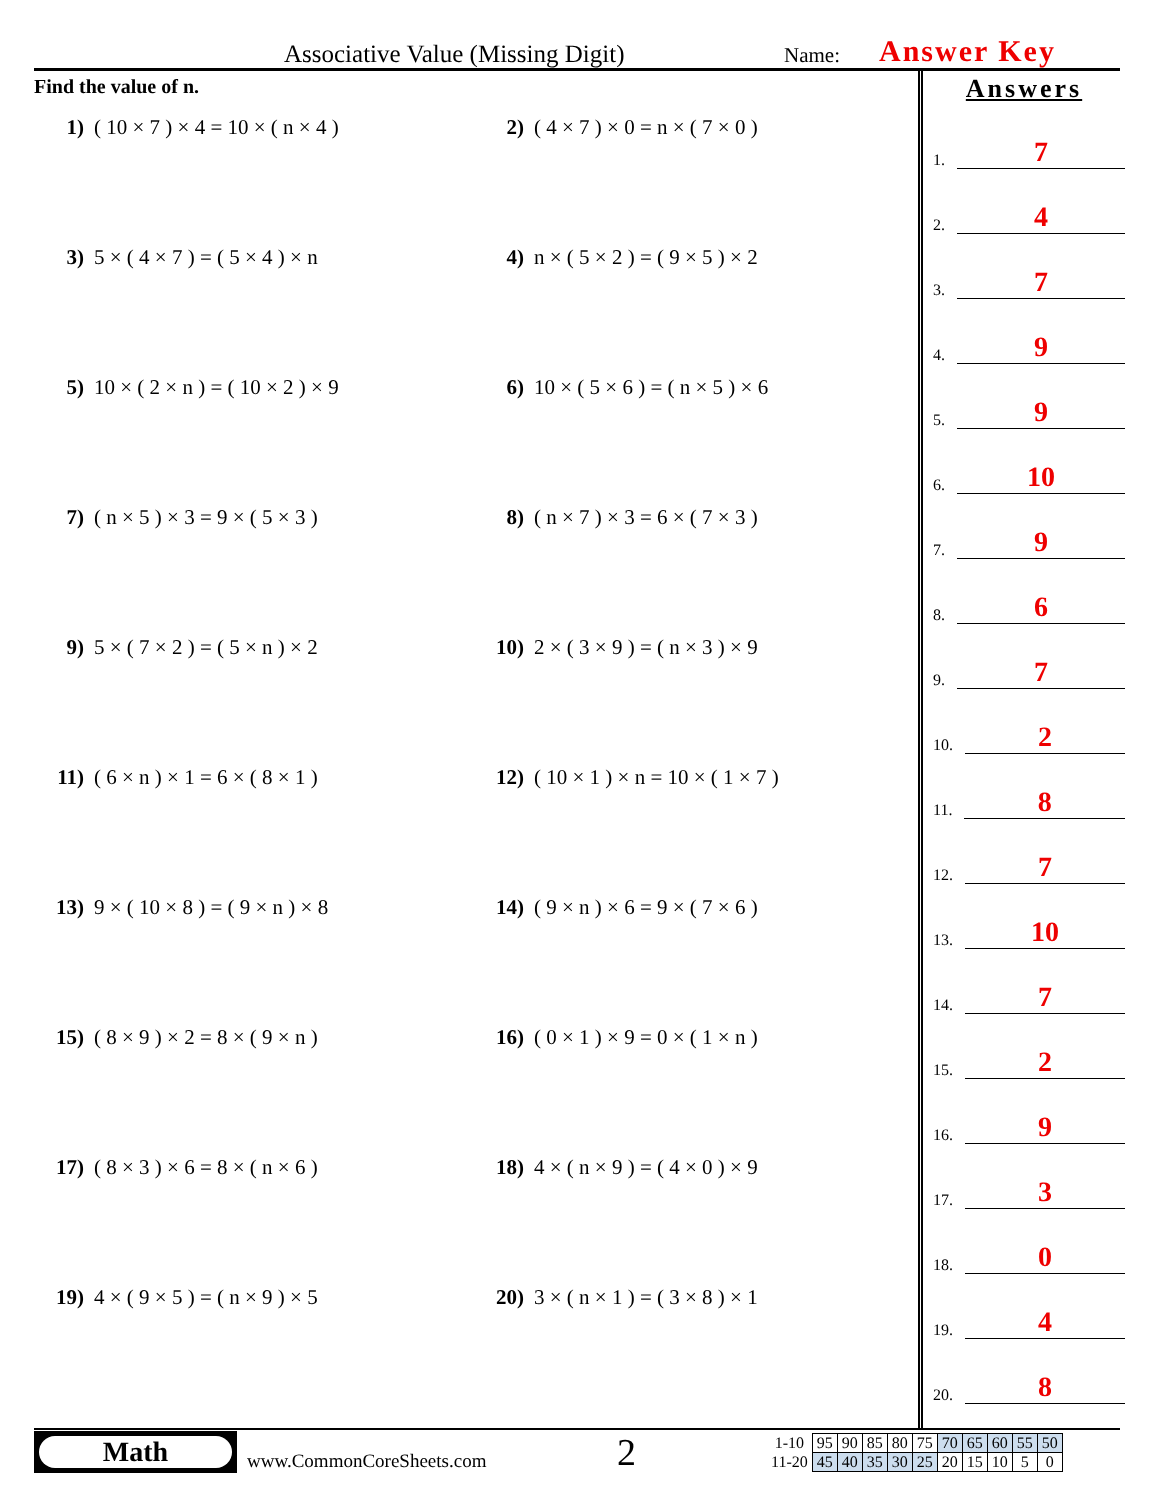Associative Value (Missing Digit) Name: Answer Key
Find the value of n.
1) ( 10 × 7 ) × 4 = 10 × ( n × 4 )
2) ( 4 × 7 ) × 0 = n × ( 7 × 0 )
3) 5 × ( 4 × 7 ) = ( 5 × 4 ) × n
4) n × ( 5 × 2 ) = ( 9 × 5 ) × 2
5) 10 × ( 2 × n ) = ( 10 × 2 ) × 9
6) 10 × ( 5 × 6 ) = ( n × 5 ) × 6
7) ( n × 5 ) × 3 = 9 × ( 5 × 3 )
8) ( n × 7 ) × 3 = 6 × ( 7 × 3 )
9) 5 × ( 7 × 2 ) = ( 5 × n ) × 2
10) 2 × ( 3 × 9 ) = ( n × 3 ) × 9
11) ( 6 × n ) × 1 = 6 × ( 8 × 1 )
12) ( 10 × 1 ) × n = 10 × ( 1 × 7 )
13) 9 × ( 10 × 8 ) = ( 9 × n ) × 8
14) ( 9 × n ) × 6 = 9 × ( 7 × 6 )
15) ( 8 × 9 ) × 2 = 8 × ( 9 × n )
16) ( 0 × 1 ) × 9 = 0 × ( 1 × n )
17) ( 8 × 3 ) × 6 = 8 × ( n × 6 )
18) 4 × ( n × 9 ) = ( 4 × 0 ) × 9
19) 4 × ( 9 × 5 ) = ( n × 9 ) × 5
20) 3 × ( n × 1 ) = ( 3 × 8 ) × 1
Answers
1. 7
2. 4
3. 7
4. 9
5. 9
6. 10
7. 9
8. 6
9. 7
10. 2
11. 8
12. 7
13. 10
14. 7
15. 2
16. 9
17. 3
18. 0
19. 4
20. 8
Math
www.CommonCoreSheets.com 2
| 1-10 | 95 | 90 | 85 | 80 | 75 | 70 | 65 | 60 | 55 | 50 |
| 11-20 | 45 | 40 | 35 | 30 | 25 | 20 | 15 | 10 | 5 | 0 |